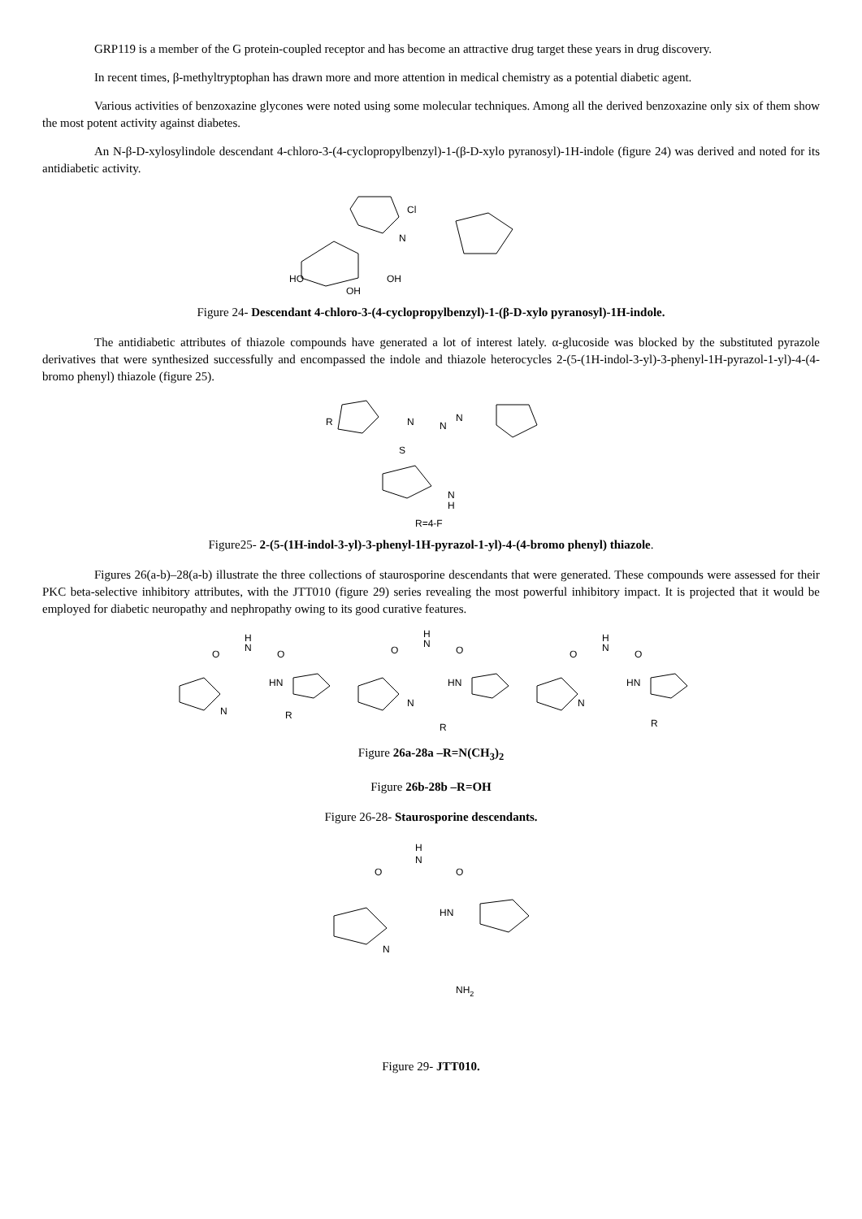GRP119 is a member of the G protein-coupled receptor and has become an attractive drug target these years in drug discovery.
In recent times, β-methyltryptophan has drawn more and more attention in medical chemistry as a potential diabetic agent.
Various activities of benzoxazine glycones were noted using some molecular techniques. Among all the derived benzoxazine only six of them show the most potent activity against diabetes.
An N-β-D-xylosylindole descendant 4-chloro-3-(4-cyclopropylbenzyl)-1-(β-D-xylo pyranosyl)-1H-indole (figure 24) was derived and noted for its antidiabetic activity.
Cl
N
HO
OH
OH
Figure 24- Descendant 4-chloro-3-(4-cyclopropylbenzyl)-1-(β-D-xylo pyranosyl)-1H-indole.
The antidiabetic attributes of thiazole compounds have generated a lot of interest lately. α-glucoside was blocked by the substituted pyrazole derivatives that were synthesized successfully and encompassed the indole and thiazole heterocycles 2-(5-(1H-indol-3-yl)-3-phenyl-1H-pyrazol-1-yl)-4-(4-bromo phenyl) thiazole (figure 25).
R
N
S
N
N
N
H
R=4-F
Figure25- 2-(5-(1H-indol-3-yl)-3-phenyl-1H-pyrazol-1-yl)-4-(4-bromo phenyl) thiazole.
Figures 26(a-b)–28(a-b) illustrate the three collections of staurosporine descendants that were generated. These compounds were assessed for their PKC beta-selective inhibitory attributes, with the JTT010 (figure 29) series revealing the most powerful inhibitory impact. It is projected that it would be employed for diabetic neuropathy and nephropathy owing to its good curative features.
H
N
O
O
HN
N
R
H
N
O
O
HN
N
R
H
N
O
O
HN
N
R
Figure 26a-28a –R=N(CH<sub>3</sub>)<sub>2</sub>
Figure 26b-28b –R=OH
Figure 26-28- Staurosporine descendants.
H
N
O
O
HN
N
NH2
Figure 29- JTT010.